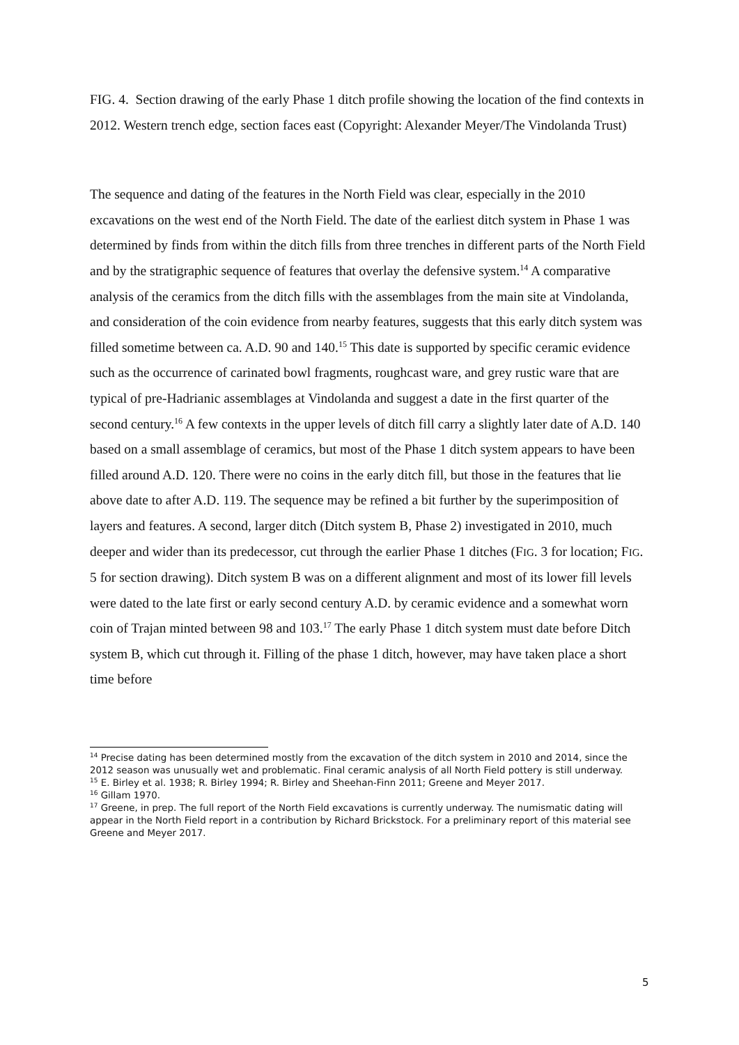FIG. 4. Section drawing of the early Phase 1 ditch profile showing the location of the find contexts in 2012. Western trench edge, section faces east (Copyright: Alexander Meyer/The Vindolanda Trust)
The sequence and dating of the features in the North Field was clear, especially in the 2010 excavations on the west end of the North Field. The date of the earliest ditch system in Phase 1 was determined by finds from within the ditch fills from three trenches in different parts of the North Field and by the stratigraphic sequence of features that overlay the defensive system.<sup>14</sup> A comparative analysis of the ceramics from the ditch fills with the assemblages from the main site at Vindolanda, and consideration of the coin evidence from nearby features, suggests that this early ditch system was filled sometime between ca. A.D. 90 and 140.<sup>15</sup> This date is supported by specific ceramic evidence such as the occurrence of carinated bowl fragments, roughcast ware, and grey rustic ware that are typical of pre-Hadrianic assemblages at Vindolanda and suggest a date in the first quarter of the second century.<sup>16</sup> A few contexts in the upper levels of ditch fill carry a slightly later date of A.D. 140 based on a small assemblage of ceramics, but most of the Phase 1 ditch system appears to have been filled around A.D. 120. There were no coins in the early ditch fill, but those in the features that lie above date to after A.D. 119. The sequence may be refined a bit further by the superimposition of layers and features. A second, larger ditch (Ditch system B, Phase 2) investigated in 2010, much deeper and wider than its predecessor, cut through the earlier Phase 1 ditches (FIG. 3 for location; FIG. 5 for section drawing). Ditch system B was on a different alignment and most of its lower fill levels were dated to the late first or early second century A.D. by ceramic evidence and a somewhat worn coin of Trajan minted between 98 and 103.<sup>17</sup> The early Phase 1 ditch system must date before Ditch system B, which cut through it. Filling of the phase 1 ditch, however, may have taken place a short time before
<sup>14</sup> Precise dating has been determined mostly from the excavation of the ditch system in 2010 and 2014, since the 2012 season was unusually wet and problematic. Final ceramic analysis of all North Field pottery is still underway.
<sup>15</sup> E. Birley et al. 1938; R. Birley 1994; R. Birley and Sheehan-Finn 2011; Greene and Meyer 2017.
<sup>16</sup> Gillam 1970.
<sup>17</sup> Greene, in prep. The full report of the North Field excavations is currently underway. The numismatic dating will appear in the North Field report in a contribution by Richard Brickstock. For a preliminary report of this material see Greene and Meyer 2017.
5